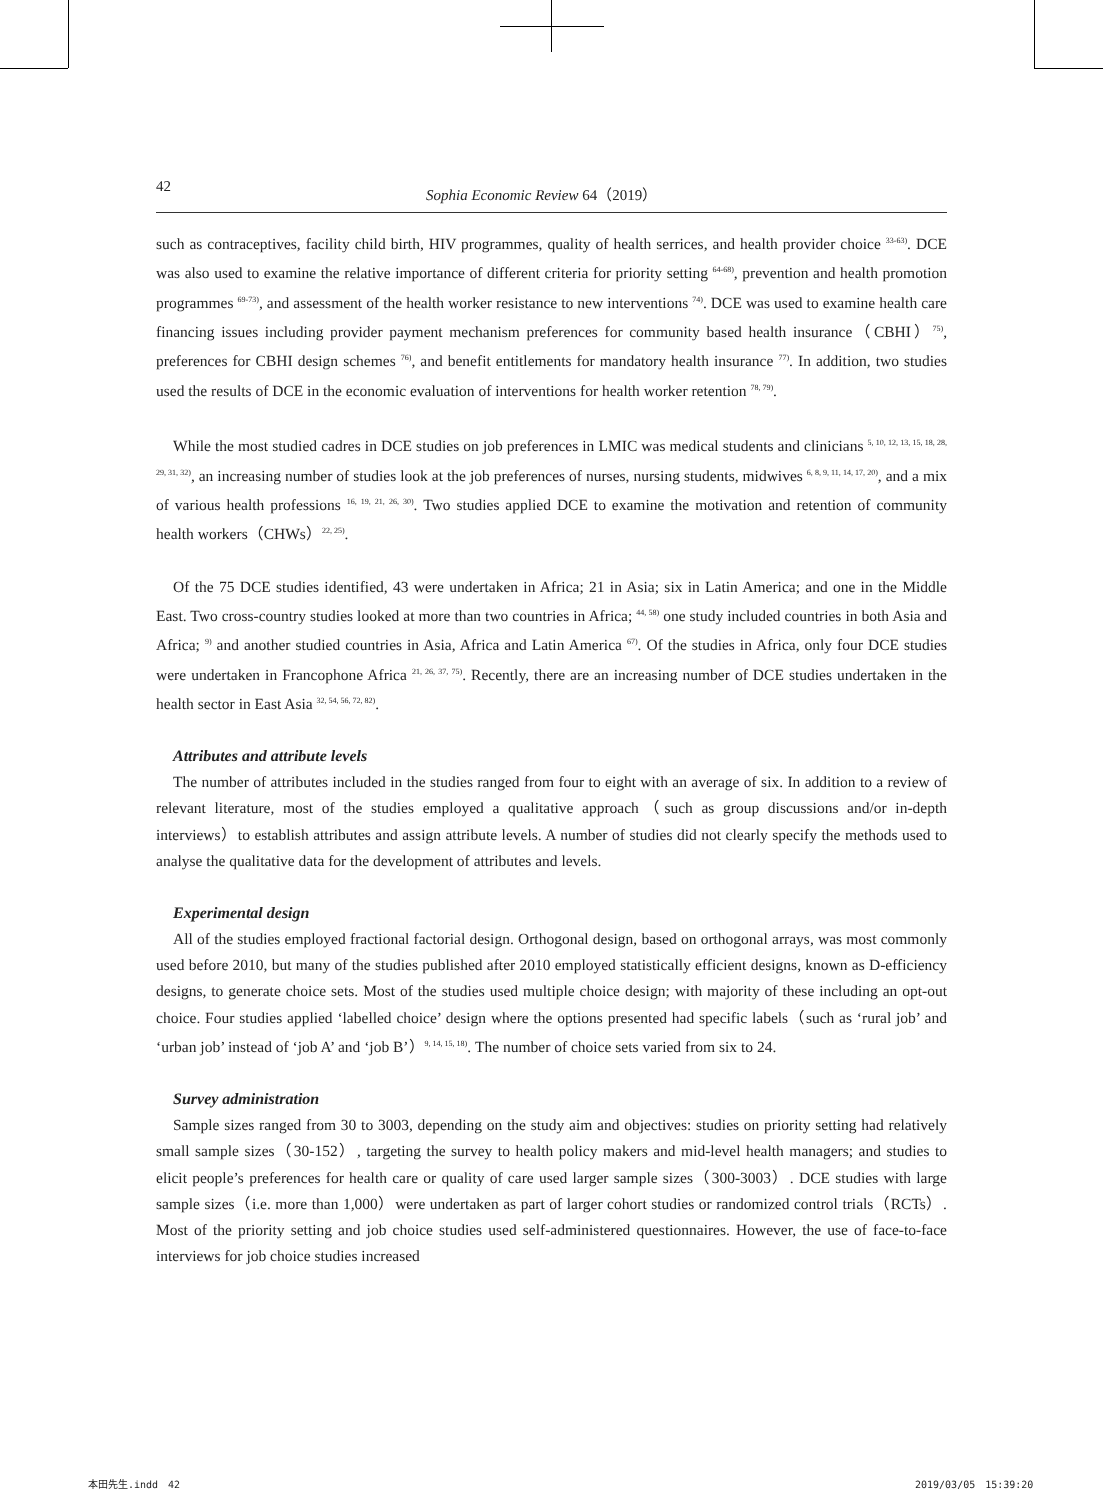42 Sophia Economic Review 64（2019）
such as contraceptives, facility child birth, HIV programmes, quality of health serrices, and health provider choice <sup>33-63)</sup>. DCE was also used to examine the relative importance of different criteria for priority setting <sup>64-68)</sup>, prevention and health promotion programmes <sup>69-73)</sup>, and assessment of the health worker resistance to new interventions <sup>74)</sup>. DCE was used to examine health care financing issues including provider payment mechanism preferences for community based health insurance（CBHI）<sup>75)</sup>, preferences for CBHI design schemes <sup>76)</sup>, and benefit entitlements for mandatory health insurance <sup>77)</sup>. In addition, two studies used the results of DCE in the economic evaluation of interventions for health worker retention <sup>78, 79)</sup>.
While the most studied cadres in DCE studies on job preferences in LMIC was medical students and clinicians <sup>5, 10, 12, 13, 15, 18, 28, 29, 31, 32)</sup>, an increasing number of studies look at the job preferences of nurses, nursing students, midwives <sup>6, 8, 9, 11, 14, 17, 20)</sup>, and a mix of various health professions <sup>16, 19, 21, 26, 30)</sup>. Two studies applied DCE to examine the motivation and retention of community health workers（CHWs）<sup>22, 25)</sup>.
Of the 75 DCE studies identified, 43 were undertaken in Africa; 21 in Asia; six in Latin America; and one in the Middle East. Two cross-country studies looked at more than two countries in Africa; <sup>44, 58)</sup> one study included countries in both Asia and Africa; <sup>9)</sup> and another studied countries in Asia, Africa and Latin America <sup>67)</sup>. Of the studies in Africa, only four DCE studies were undertaken in Francophone Africa <sup>21, 26, 37, 75)</sup>. Recently, there are an increasing number of DCE studies undertaken in the health sector in East Asia <sup>32, 54, 56, 72, 82)</sup>.
Attributes and attribute levels
The number of attributes included in the studies ranged from four to eight with an average of six. In addition to a review of relevant literature, most of the studies employed a qualitative approach（such as group discussions and/or in-depth interviews）to establish attributes and assign attribute levels. A number of studies did not clearly specify the methods used to analyse the qualitative data for the development of attributes and levels.
Experimental design
All of the studies employed fractional factorial design. Orthogonal design, based on orthogonal arrays, was most commonly used before 2010, but many of the studies published after 2010 employed statistically efficient designs, known as D-efficiency designs, to generate choice sets. Most of the studies used multiple choice design; with majority of these including an opt-out choice. Four studies applied ‘labelled choice’ design where the options presented had specific labels（such as ‘rural job’ and ‘urban job’ instead of ‘job A’ and ‘job B’）<sup>9, 14, 15, 18)</sup>. The number of choice sets varied from six to 24.
Survey administration
Sample sizes ranged from 30 to 3003, depending on the study aim and objectives: studies on priority setting had relatively small sample sizes（30-152）, targeting the survey to health policy makers and mid-level health managers; and studies to elicit people’s preferences for health care or quality of care used larger sample sizes（300-3003）. DCE studies with large sample sizes（i.e. more than 1,000）were undertaken as part of larger cohort studies or randomized control trials（RCTs）. Most of the priority setting and job choice studies used self-administered questionnaires. However, the use of face-to-face interviews for job choice studies increased
本田先生.indd　42 2019/03/05　15:39:20